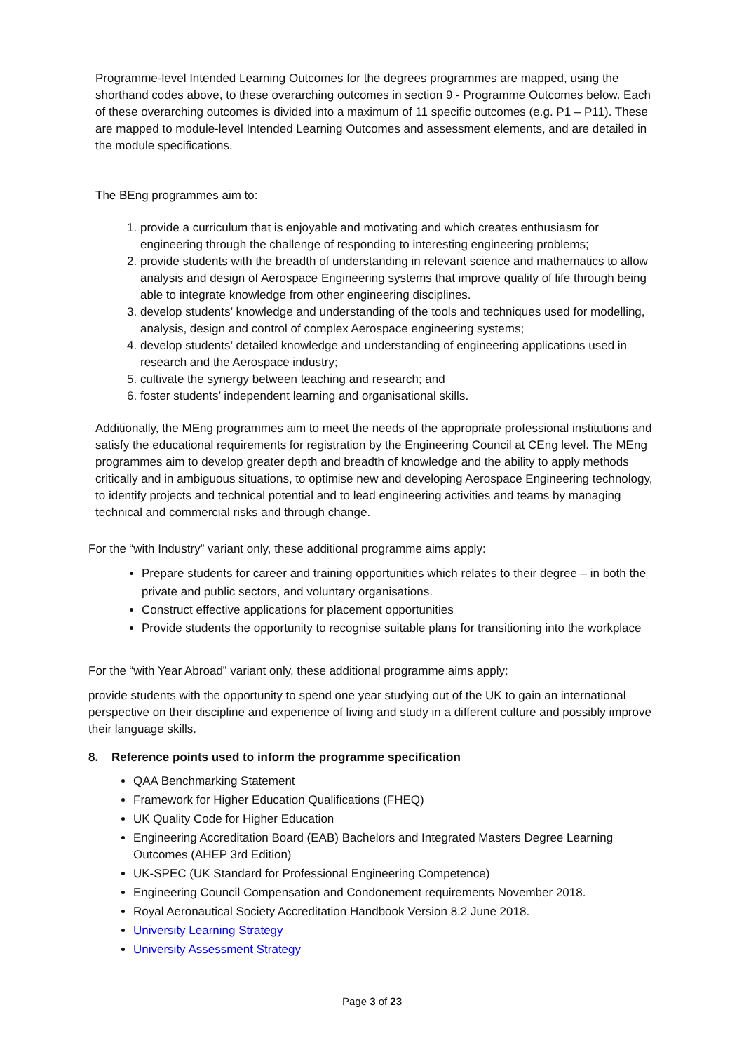Programme-level Intended Learning Outcomes for the degrees programmes are mapped, using the shorthand codes above, to these overarching outcomes in section 9 - Programme Outcomes below. Each of these overarching outcomes is divided into a maximum of 11 specific outcomes (e.g. P1 – P11). These are mapped to module-level Intended Learning Outcomes and assessment elements, and are detailed in the module specifications.
The BEng programmes aim to:
1. provide a curriculum that is enjoyable and motivating and which creates enthusiasm for engineering through the challenge of responding to interesting engineering problems;
2. provide students with the breadth of understanding in relevant science and mathematics to allow analysis and design of Aerospace Engineering systems that improve quality of life through being able to integrate knowledge from other engineering disciplines.
3. develop students’ knowledge and understanding of the tools and techniques used for modelling, analysis, design and control of complex Aerospace engineering systems;
4. develop students’ detailed knowledge and understanding of engineering applications used in research and the Aerospace industry;
5. cultivate the synergy between teaching and research; and
6. foster students’ independent learning and organisational skills.
Additionally, the MEng programmes aim to meet the needs of the appropriate professional institutions and satisfy the educational requirements for registration by the Engineering Council at CEng level. The MEng programmes aim to develop greater depth and breadth of knowledge and the ability to apply methods critically and in ambiguous situations, to optimise new and developing Aerospace Engineering technology, to identify projects and technical potential and to lead engineering activities and teams by managing technical and commercial risks and through change.
For the “with Industry” variant only, these additional programme aims apply:
Prepare students for career and training opportunities which relates to their degree – in both the private and public sectors, and voluntary organisations.
Construct effective applications for placement opportunities
Provide students the opportunity to recognise suitable plans for transitioning into the workplace
For the “with Year Abroad” variant only, these additional programme aims apply:
provide students with the opportunity to spend one year studying out of the UK to gain an international perspective on their discipline and experience of living and study in a different culture and possibly improve their language skills.
8. Reference points used to inform the programme specification
QAA Benchmarking Statement
Framework for Higher Education Qualifications (FHEQ)
UK Quality Code for Higher Education
Engineering Accreditation Board (EAB) Bachelors and Integrated Masters Degree Learning Outcomes (AHEP 3rd Edition)
UK-SPEC (UK Standard for Professional Engineering Competence)
Engineering Council Compensation and Condonement requirements November 2018.
Royal Aeronautical Society Accreditation Handbook Version 8.2 June 2018.
University Learning Strategy
University Assessment Strategy
Page 3 of 23